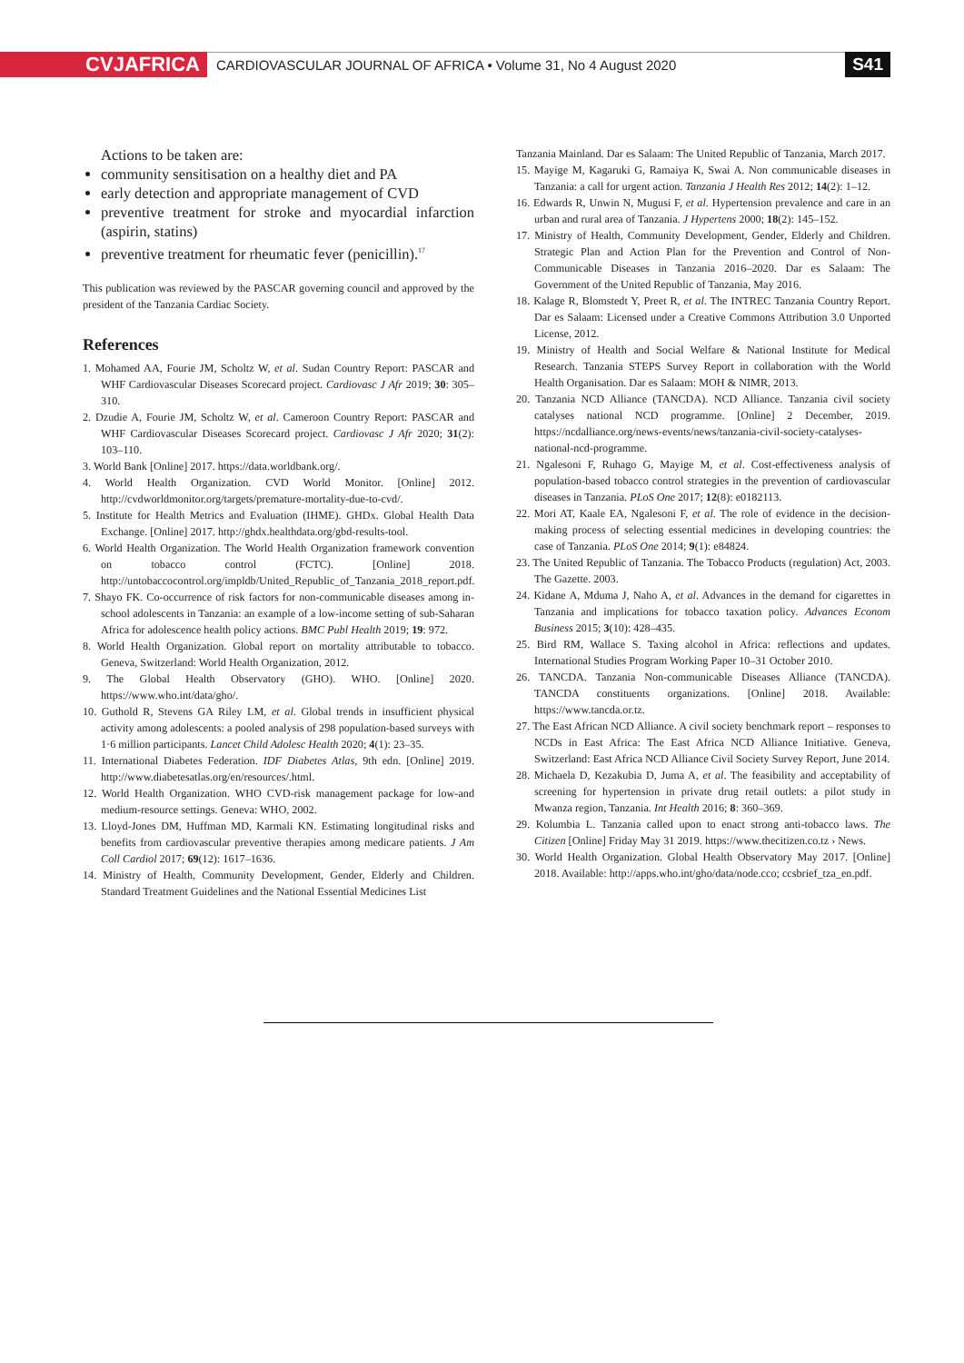CVJAFRICA
CARDIOVASCULAR JOURNAL OF AFRICA • Volume 31, No 4 August 2020
S41
Actions to be taken are:
community sensitisation on a healthy diet and PA
early detection and appropriate management of CVD
preventive treatment for stroke and myocardial infarction (aspirin, statins)
preventive treatment for rheumatic fever (penicillin).<sup>17</sup>
This publication was reviewed by the PASCAR governing council and approved by the president of the Tanzania Cardiac Society.
References
1. Mohamed AA, Fourie JM, Scholtz W, et al. Sudan Country Report: PASCAR and WHF Cardiovascular Diseases Scorecard project. Cardiovasc J Afr 2019; 30: 305–310.
2. Dzudie A, Fourie JM, Scholtz W, et al. Cameroon Country Report: PASCAR and WHF Cardiovascular Diseases Scorecard project. Cardiovasc J Afr 2020; 31(2): 103–110.
3. World Bank [Online] 2017. https://data.worldbank.org/.
4. World Health Organization. CVD World Monitor. [Online] 2012. http://cvdworldmonitor.org/targets/premature-mortality-due-to-cvd/.
5. Institute for Health Metrics and Evaluation (IHME). GHDx. Global Health Data Exchange. [Online] 2017. http://ghdx.healthdata.org/gbd-results-tool.
6. World Health Organization. The World Health Organization framework convention on tobacco control (FCTC). [Online] 2018. http://untobaccocontrol.org/impldb/United_Republic_of_Tanzania_2018_report.pdf.
7. Shayo FK. Co-occurrence of risk factors for non-communicable diseases among in-school adolescents in Tanzania: an example of a low-income setting of sub-Saharan Africa for adolescence health policy actions. BMC Publ Health 2019; 19: 972.
8. World Health Organization. Global report on mortality attributable to tobacco. Geneva, Switzerland: World Health Organization, 2012.
9. The Global Health Observatory (GHO). WHO. [Online] 2020. https://www.who.int/data/gho/.
10. Guthold R, Stevens GA Riley LM, et al. Global trends in insufficient physical activity among adolescents: a pooled analysis of 298 population-based surveys with 1·6 million participants. Lancet Child Adolesc Health 2020; 4(1): 23–35.
11. International Diabetes Federation. IDF Diabetes Atlas, 9th edn. [Online] 2019. http://www.diabetesatlas.org/en/resources/.html.
12. World Health Organization. WHO CVD-risk management package for low-and medium-resource settings. Geneva: WHO, 2002.
13. Lloyd-Jones DM, Huffman MD, Karmali KN. Estimating longitudinal risks and benefits from cardiovascular preventive therapies among medicare patients. J Am Coll Cardiol 2017; 69(12): 1617–1636.
14. Ministry of Health, Community Development, Gender, Elderly and Children. Standard Treatment Guidelines and the National Essential Medicines List
Tanzania Mainland. Dar es Salaam: The United Republic of Tanzania, March 2017.
15. Mayige M, Kagaruki G, Ramaiya K, Swai A. Non communicable diseases in Tanzania: a call for urgent action. Tanzania J Health Res 2012; 14(2): 1–12.
16. Edwards R, Unwin N, Mugusi F, et al. Hypertension prevalence and care in an urban and rural area of Tanzania. J Hypertens 2000; 18(2): 145–152.
17. Ministry of Health, Community Development, Gender, Elderly and Children. Strategic Plan and Action Plan for the Prevention and Control of Non-Communicable Diseases in Tanzania 2016–2020. Dar es Salaam: The Government of the United Republic of Tanzania, May 2016.
18. Kalage R, Blomstedt Y, Preet R, et al. The INTREC Tanzania Country Report. Dar es Salaam: Licensed under a Creative Commons Attribution 3.0 Unported License, 2012.
19. Ministry of Health and Social Welfare & National Institute for Medical Research. Tanzania STEPS Survey Report in collaboration with the World Health Organisation. Dar es Salaam: MOH & NIMR, 2013.
20. Tanzania NCD Alliance (TANCDA). NCD Alliance. Tanzania civil society catalyses national NCD programme. [Online] 2 December, 2019. https://ncdalliance.org/news-events/news/tanzania-civil-society-catalyses-national-ncd-programme.
21. Ngalesoni F, Ruhago G, Mayige M, et al. Cost-effectiveness analysis of population-based tobacco control strategies in the prevention of cardiovascular diseases in Tanzania. PLoS One 2017; 12(8): e0182113.
22. Mori AT, Kaale EA, Ngalesoni F, et al. The role of evidence in the decision-making process of selecting essential medicines in developing countries: the case of Tanzania. PLoS One 2014; 9(1): e84824.
23. The United Republic of Tanzania. The Tobacco Products (regulation) Act, 2003. The Gazette. 2003.
24. Kidane A, Mduma J, Naho A, et al. Advances in the demand for cigarettes in Tanzania and implications for tobacco taxation policy. Advances Econom Business 2015; 3(10): 428–435.
25. Bird RM, Wallace S. Taxing alcohol in Africa: reflections and updates. International Studies Program Working Paper 10–31 October 2010.
26. TANCDA. Tanzania Non-communicable Diseases Alliance (TANCDA). TANCDA constituents organizations. [Online] 2018. Available: https://www.tancda.or.tz.
27. The East African NCD Alliance. A civil society benchmark report – responses to NCDs in East Africa: The East Africa NCD Alliance Initiative. Geneva, Switzerland: East Africa NCD Alliance Civil Society Survey Report, June 2014.
28. Michaela D, Kezakubia D, Juma A, et al. The feasibility and acceptability of screening for hypertension in private drug retail outlets: a pilot study in Mwanza region, Tanzania. Int Health 2016; 8: 360–369.
29. Kolumbia L. Tanzania called upon to enact strong anti-tobacco laws. The Citizen [Online] Friday May 31 2019. https://www.thecitizen.co.tz › News.
30. World Health Organization. Global Health Observatory May 2017. [Online] 2018. Available: http://apps.who.int/gho/data/node.cco; ccsbrief_tza_en.pdf.